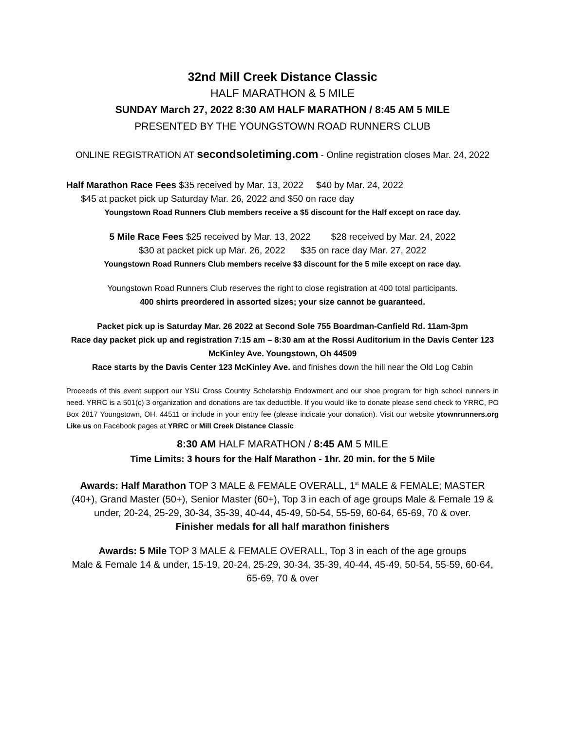32nd Mill Creek Distance Classic
HALF MARATHON & 5 MILE
SUNDAY March 27, 2022 8:30 AM HALF MARATHON / 8:45 AM 5 MILE
PRESENTED BY THE YOUNGSTOWN ROAD RUNNERS CLUB
ONLINE REGISTRATION AT secondsoletiming.com - Online registration closes Mar. 24, 2022
Half Marathon Race Fees $35 received by Mar. 13, 2022 $40 by Mar. 24, 2022
$45 at packet pick up Saturday Mar. 26, 2022 and $50 on race day
Youngstown Road Runners Club members receive a $5 discount for the Half except on race day.
5 Mile Race Fees $25 received by Mar. 13, 2022 $28 received by Mar. 24, 2022
$30 at packet pick up Mar. 26, 2022 $35 on race day Mar. 27, 2022
Youngstown Road Runners Club members receive $3 discount for the 5 mile except on race day.
Youngstown Road Runners Club reserves the right to close registration at 400 total participants.
400 shirts preordered in assorted sizes; your size cannot be guaranteed.
Packet pick up is Saturday Mar. 26 2022 at Second Sole 755 Boardman-Canfield Rd. 11am-3pm
Race day packet pick up and registration 7:15 am – 8:30 am at the Rossi Auditorium in the Davis Center 123 McKinley Ave. Youngstown, Oh 44509
Race starts by the Davis Center 123 McKinley Ave. and finishes down the hill near the Old Log Cabin
Proceeds of this event support our YSU Cross Country Scholarship Endowment and our shoe program for high school runners in need. YRRC is a 501(c) 3 organization and donations are tax deductible. If you would like to donate please send check to YRRC, PO Box 2817 Youngstown, OH. 44511 or include in your entry fee (please indicate your donation). Visit our website ytownrunners.org Like us on Facebook pages at YRRC or Mill Creek Distance Classic
8:30 AM HALF MARATHON / 8:45 AM 5 MILE
Time Limits: 3 hours for the Half Marathon - 1hr. 20 min. for the 5 Mile
Awards: Half Marathon TOP 3 MALE & FEMALE OVERALL, 1<sup>st</sup> MALE & FEMALE; MASTER (40+), Grand Master (50+), Senior Master (60+), Top 3 in each of age groups Male & Female 19 & under, 20-24, 25-29, 30-34, 35-39, 40-44, 45-49, 50-54, 55-59, 60-64, 65-69, 70 & over.
Finisher medals for all half marathon finishers
Awards: 5 Mile TOP 3 MALE & FEMALE OVERALL, Top 3 in each of the age groups
Male & Female 14 & under, 15-19, 20-24, 25-29, 30-34, 35-39, 40-44, 45-49, 50-54, 55-59, 60-64, 65-69, 70 & over